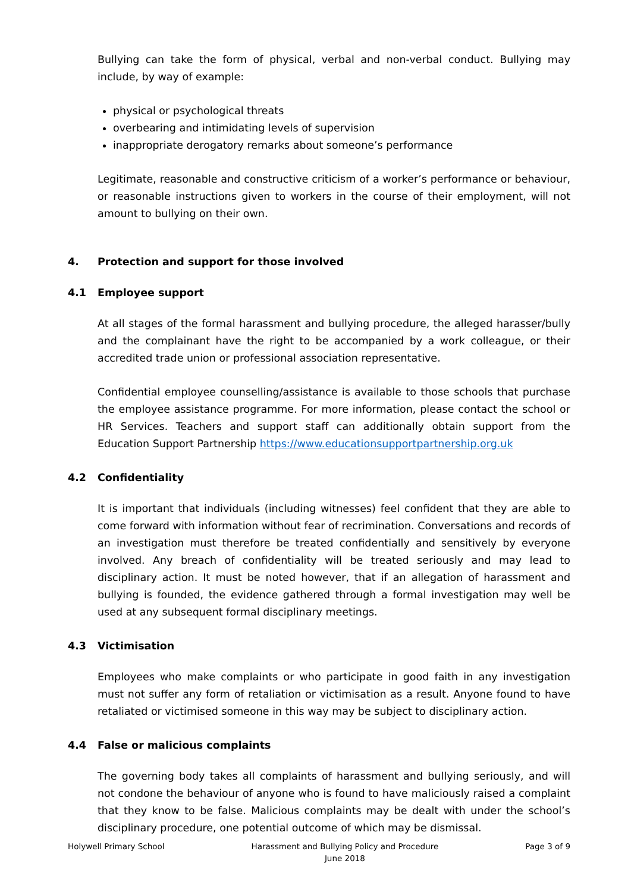Bullying can take the form of physical, verbal and non-verbal conduct. Bullying may include, by way of example:
physical or psychological threats
overbearing and intimidating levels of supervision
inappropriate derogatory remarks about someone’s performance
Legitimate, reasonable and constructive criticism of a worker’s performance or behaviour, or reasonable instructions given to workers in the course of their employment, will not amount to bullying on their own.
4. Protection and support for those involved
4.1 Employee support
At all stages of the formal harassment and bullying procedure, the alleged harasser/bully and the complainant have the right to be accompanied by a work colleague, or their accredited trade union or professional association representative.
Confidential employee counselling/assistance is available to those schools that purchase the employee assistance programme. For more information, please contact the school or HR Services. Teachers and support staff can additionally obtain support from the Education Support Partnership https://www.educationsupportpartnership.org.uk
4.2 Confidentiality
It is important that individuals (including witnesses) feel confident that they are able to come forward with information without fear of recrimination. Conversations and records of an investigation must therefore be treated confidentially and sensitively by everyone involved. Any breach of confidentiality will be treated seriously and may lead to disciplinary action. It must be noted however, that if an allegation of harassment and bullying is founded, the evidence gathered through a formal investigation may well be used at any subsequent formal disciplinary meetings.
4.3 Victimisation
Employees who make complaints or who participate in good faith in any investigation must not suffer any form of retaliation or victimisation as a result. Anyone found to have retaliated or victimised someone in this way may be subject to disciplinary action.
4.4 False or malicious complaints
The governing body takes all complaints of harassment and bullying seriously, and will not condone the behaviour of anyone who is found to have maliciously raised a complaint that they know to be false. Malicious complaints may be dealt with under the school’s disciplinary procedure, one potential outcome of which may be dismissal.
Holywell Primary School Harassment and Bullying Policy and Procedure
June 2018
Page 3 of 9